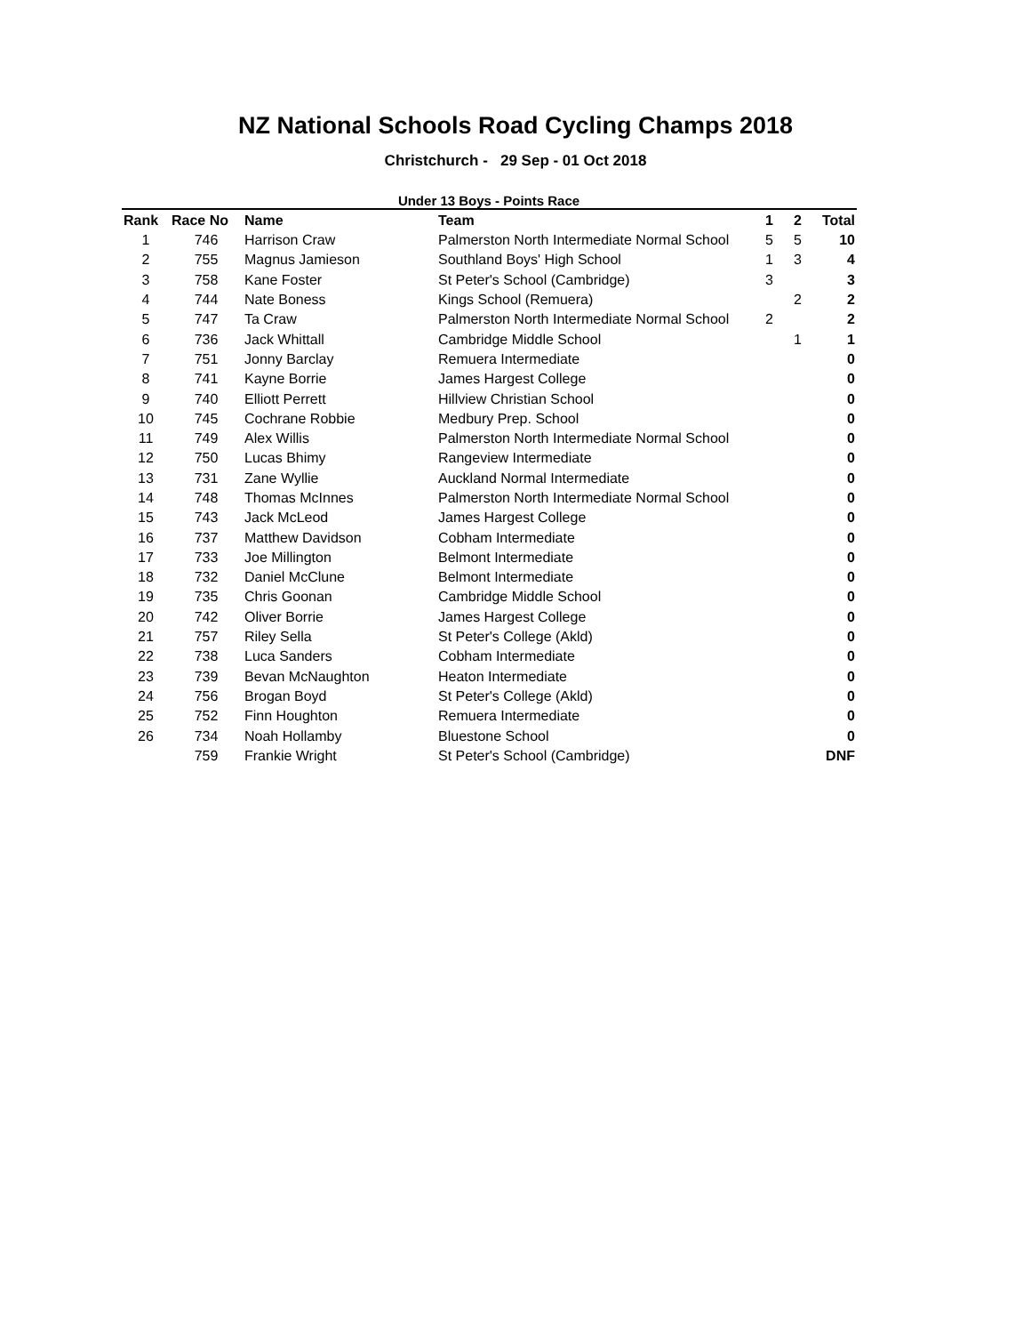NZ National Schools Road Cycling Champs 2018
Christchurch - 29 Sep - 01 Oct 2018
Under 13 Boys - Points Race
| Rank | Race No | Name | Team | 1 | 2 | Total |
| --- | --- | --- | --- | --- | --- | --- |
| 1 | 746 | Harrison Craw | Palmerston North Intermediate Normal School | 5 | 5 | 10 |
| 2 | 755 | Magnus Jamieson | Southland Boys' High School | 1 | 3 | 4 |
| 3 | 758 | Kane Foster | St Peter's School (Cambridge) | 3 | | 3 |
| 4 | 744 | Nate Boness | Kings School (Remuera) | | 2 | 2 |
| 5 | 747 | Ta Craw | Palmerston North Intermediate Normal School | 2 | | 2 |
| 6 | 736 | Jack Whittall | Cambridge Middle School | | 1 | 1 |
| 7 | 751 | Jonny Barclay | Remuera Intermediate | | | 0 |
| 8 | 741 | Kayne Borrie | James Hargest College | | | 0 |
| 9 | 740 | Elliott Perrett | Hillview Christian School | | | 0 |
| 10 | 745 | Cochrane Robbie | Medbury Prep. School | | | 0 |
| 11 | 749 | Alex Willis | Palmerston North Intermediate Normal School | | | 0 |
| 12 | 750 | Lucas Bhimy | Rangeview Intermediate | | | 0 |
| 13 | 731 | Zane Wyllie | Auckland Normal Intermediate | | | 0 |
| 14 | 748 | Thomas McInnes | Palmerston North Intermediate Normal School | | | 0 |
| 15 | 743 | Jack McLeod | James Hargest College | | | 0 |
| 16 | 737 | Matthew Davidson | Cobham Intermediate | | | 0 |
| 17 | 733 | Joe Millington | Belmont Intermediate | | | 0 |
| 18 | 732 | Daniel McClune | Belmont Intermediate | | | 0 |
| 19 | 735 | Chris Goonan | Cambridge Middle School | | | 0 |
| 20 | 742 | Oliver Borrie | James Hargest College | | | 0 |
| 21 | 757 | Riley Sella | St Peter's College (Akld) | | | 0 |
| 22 | 738 | Luca Sanders | Cobham Intermediate | | | 0 |
| 23 | 739 | Bevan McNaughton | Heaton Intermediate | | | 0 |
| 24 | 756 | Brogan Boyd | St Peter's College (Akld) | | | 0 |
| 25 | 752 | Finn Houghton | Remuera Intermediate | | | 0 |
| 26 | 734 | Noah Hollamby | Bluestone School | | | 0 |
| | 759 | Frankie Wright | St Peter's School (Cambridge) | | | DNF |